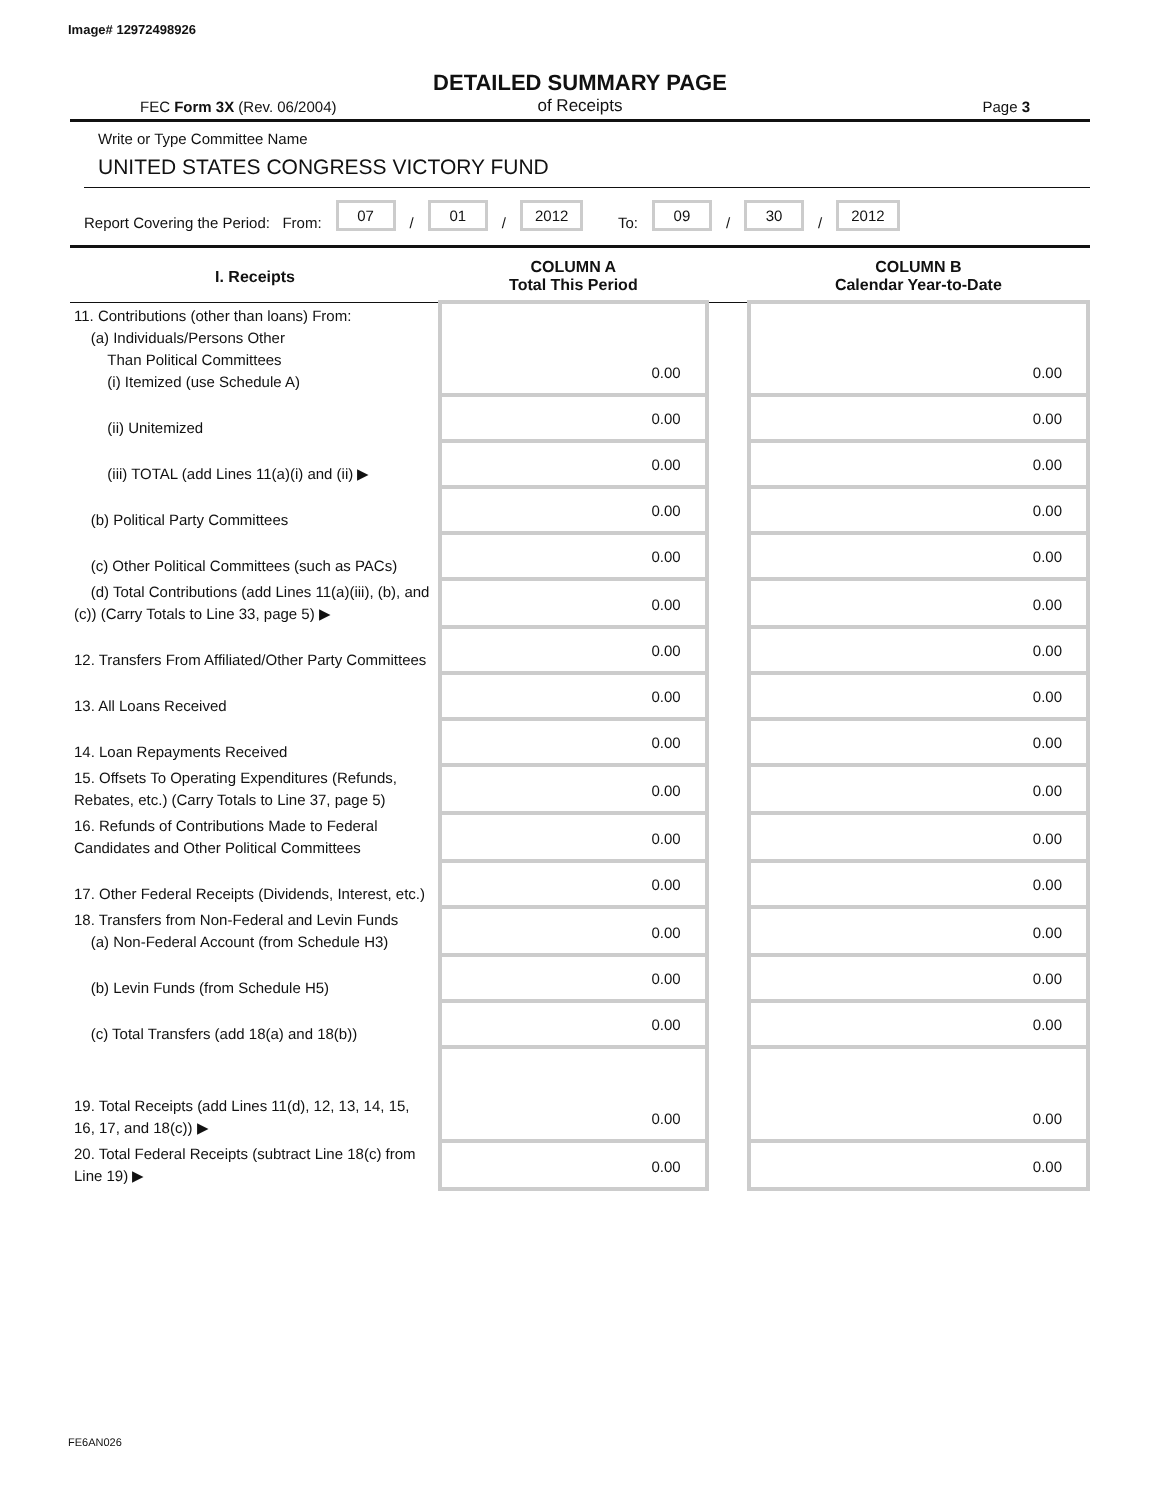Image# 12972498926
DETAILED SUMMARY PAGE
of Receipts
FEC Form 3X (Rev. 06/2004) Page 3
Write or Type Committee Name
UNITED STATES CONGRESS VICTORY FUND
Report Covering the Period: From: 07 / 01 / 2012 To: 09 / 30 / 2012
| I. Receipts | COLUMN A Total This Period | | COLUMN B Calendar Year-to-Date |
| --- | --- | --- | --- |
| 11. Contributions (other than loans) From: (a) Individuals/Persons Other Than Political Committees (i) Itemized (use Schedule A) | 0.00 | | 0.00 |
| (ii) Unitemized | 0.00 | | 0.00 |
| (iii) TOTAL (add Lines 11(a)(i) and (ii) ▶ | 0.00 | | 0.00 |
| (b) Political Party Committees | 0.00 | | 0.00 |
| (c) Other Political Committees (such as PACs) | 0.00 | | 0.00 |
| (d) Total Contributions (add Lines 11(a)(iii), (b), and (c)) (Carry Totals to Line 33, page 5) ▶ | 0.00 | | 0.00 |
| 12. Transfers From Affiliated/Other Party Committees | 0.00 | | 0.00 |
| 13. All Loans Received | 0.00 | | 0.00 |
| 14. Loan Repayments Received | 0.00 | | 0.00 |
| 15. Offsets To Operating Expenditures (Refunds, Rebates, etc.) (Carry Totals to Line 37, page 5) | 0.00 | | 0.00 |
| 16. Refunds of Contributions Made to Federal Candidates and Other Political Committees | 0.00 | | 0.00 |
| 17. Other Federal Receipts (Dividends, Interest, etc.) | 0.00 | | 0.00 |
| 18. Transfers from Non-Federal and Levin Funds (a) Non-Federal Account (from Schedule H3) | 0.00 | | 0.00 |
| (b) Levin Funds (from Schedule H5) | 0.00 | | 0.00 |
| (c) Total Transfers (add 18(a) and 18(b)) | 0.00 | | 0.00 |
| 19. Total Receipts (add Lines 11(d), 12, 13, 14, 15, 16, 17, and 18(c)) ▶ | 0.00 | | 0.00 |
| 20. Total Federal Receipts (subtract Line 18(c) from Line 19) ▶ | 0.00 | | 0.00 |
FE6AN026